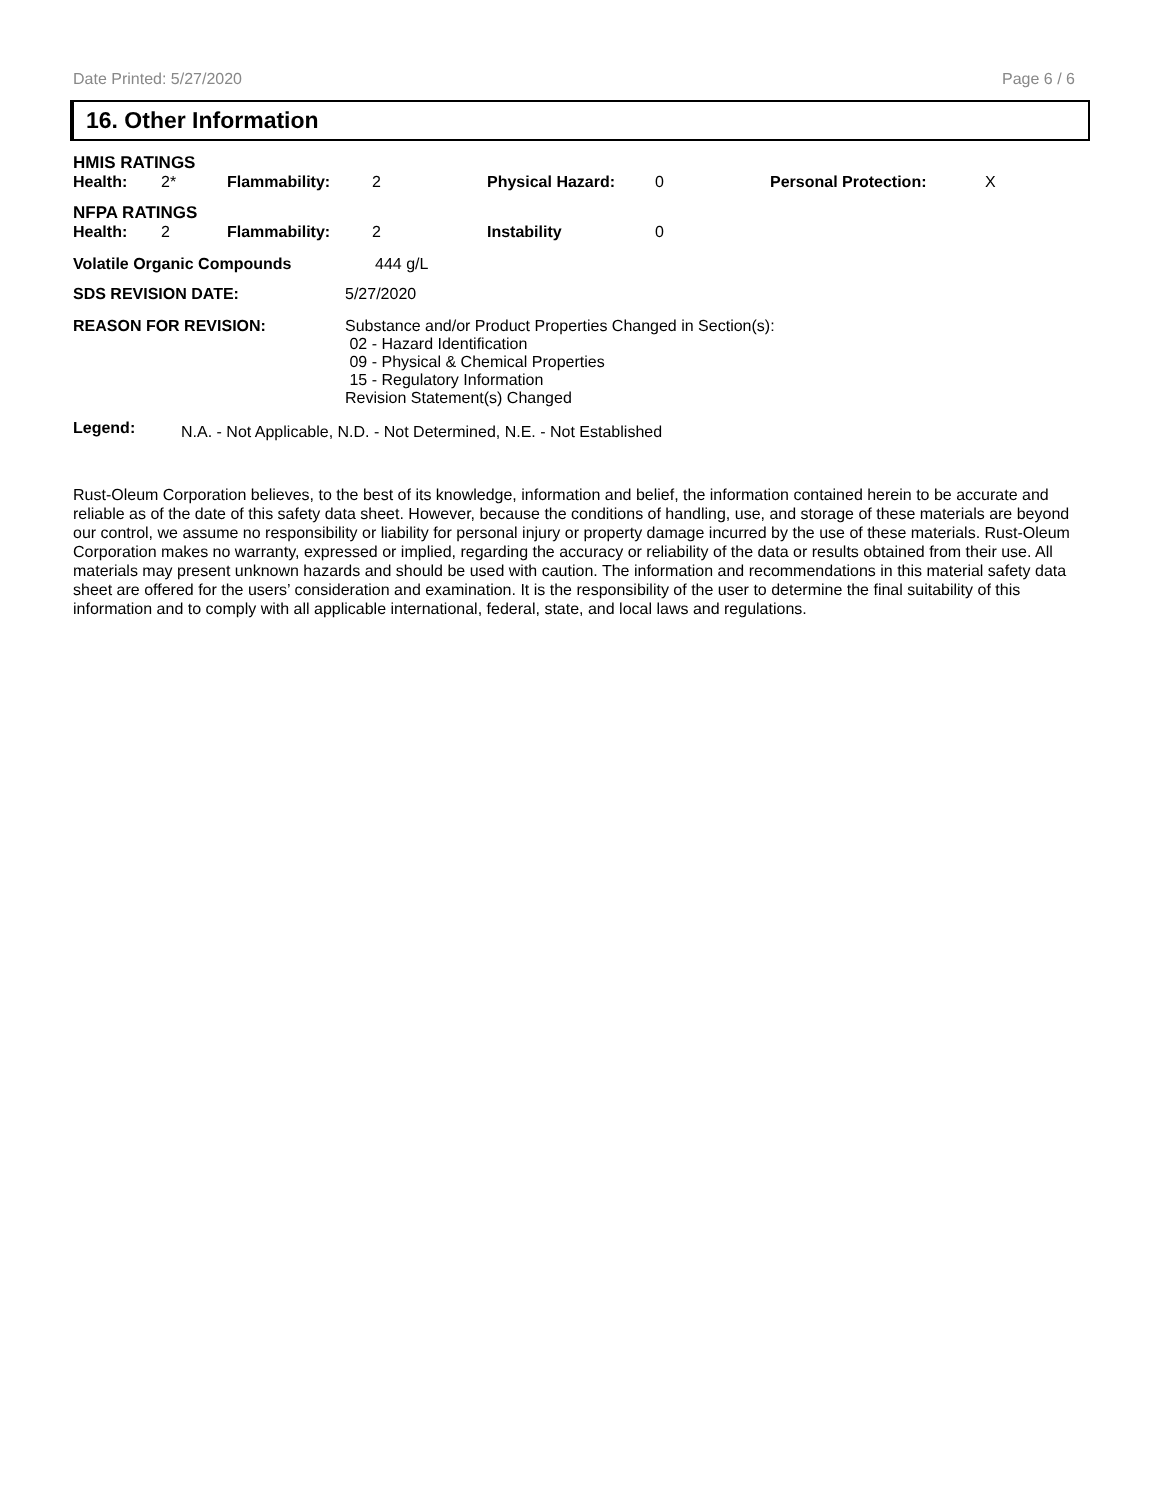Date Printed: 5/27/2020 Page 6 / 6
16. Other Information
| HMIS RATINGS | | | | | | | |
| Health: | 2* | Flammability: | 2 | Physical Hazard: | 0 | Personal Protection: | X |
| NFPA RATINGS | | | | | | | |
| Health: | 2 | Flammability: | 2 | Instability | 0 | | |
| Volatile Organic Compounds | 444 g/L |
| SDS REVISION DATE: | 5/27/2020 |
| REASON FOR REVISION: | Substance and/or Product Properties Changed in Section(s): 02 - Hazard Identification 09 - Physical & Chemical Properties 15 - Regulatory Information Revision Statement(s) Changed |
| Legend: | N.A. - Not Applicable, N.D. - Not Determined, N.E. - Not Established |
Rust-Oleum Corporation believes, to the best of its knowledge, information and belief, the information contained herein to be accurate and reliable as of the date of this safety data sheet. However, because the conditions of handling, use, and storage of these materials are beyond our control, we assume no responsibility or liability for personal injury or property damage incurred by the use of these materials. Rust-Oleum Corporation makes no warranty, expressed or implied, regarding the accuracy or reliability of the data or results obtained from their use. All materials may present unknown hazards and should be used with caution. The information and recommendations in this material safety data sheet are offered for the users’ consideration and examination. It is the responsibility of the user to determine the final suitability of this information and to comply with all applicable international, federal, state, and local laws and regulations.